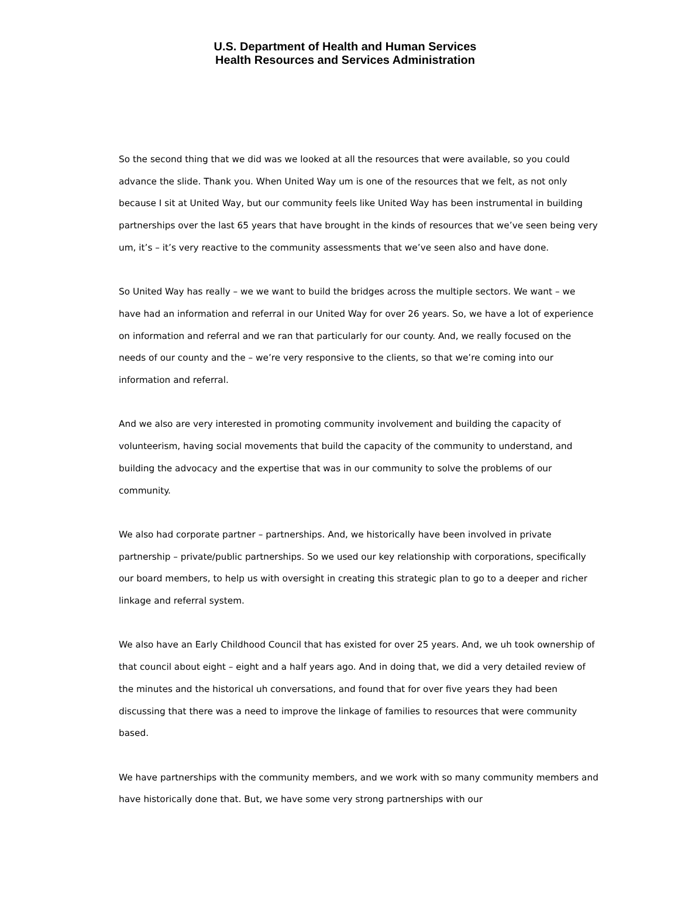U.S. Department of Health and Human Services
Health Resources and Services Administration
So the second thing that we did was we looked at all the resources that were available, so you could advance the slide. Thank you. When United Way um is one of the resources that we felt, as not only because I sit at United Way, but our community feels like United Way has been instrumental in building partnerships over the last 65 years that have brought in the kinds of resources that we’ve seen being very um, it’s – it’s very reactive to the community assessments that we’ve seen also and have done.
So United Way has really – we we want to build the bridges across the multiple sectors. We want – we have had an information and referral in our United Way for over 26 years. So, we have a lot of experience on information and referral and we ran that particularly for our county. And, we really focused on the needs of our county and the – we’re very responsive to the clients, so that we’re coming into our information and referral.
And we also are very interested in promoting community involvement and building the capacity of volunteerism, having social movements that build the capacity of the community to understand, and building the advocacy and the expertise that was in our community to solve the problems of our community.
We also had corporate partner – partnerships. And, we historically have been involved in private partnership – private/public partnerships. So we used our key relationship with corporations, specifically our board members, to help us with oversight in creating this strategic plan to go to a deeper and richer linkage and referral system.
We also have an Early Childhood Council that has existed for over 25 years. And, we uh took ownership of that council about eight – eight and a half years ago. And in doing that, we did a very detailed review of the minutes and the historical uh conversations, and found that for over five years they had been discussing that there was a need to improve the linkage of families to resources that were community based.
We have partnerships with the community members, and we work with so many community members and have historically done that. But, we have some very strong partnerships with our